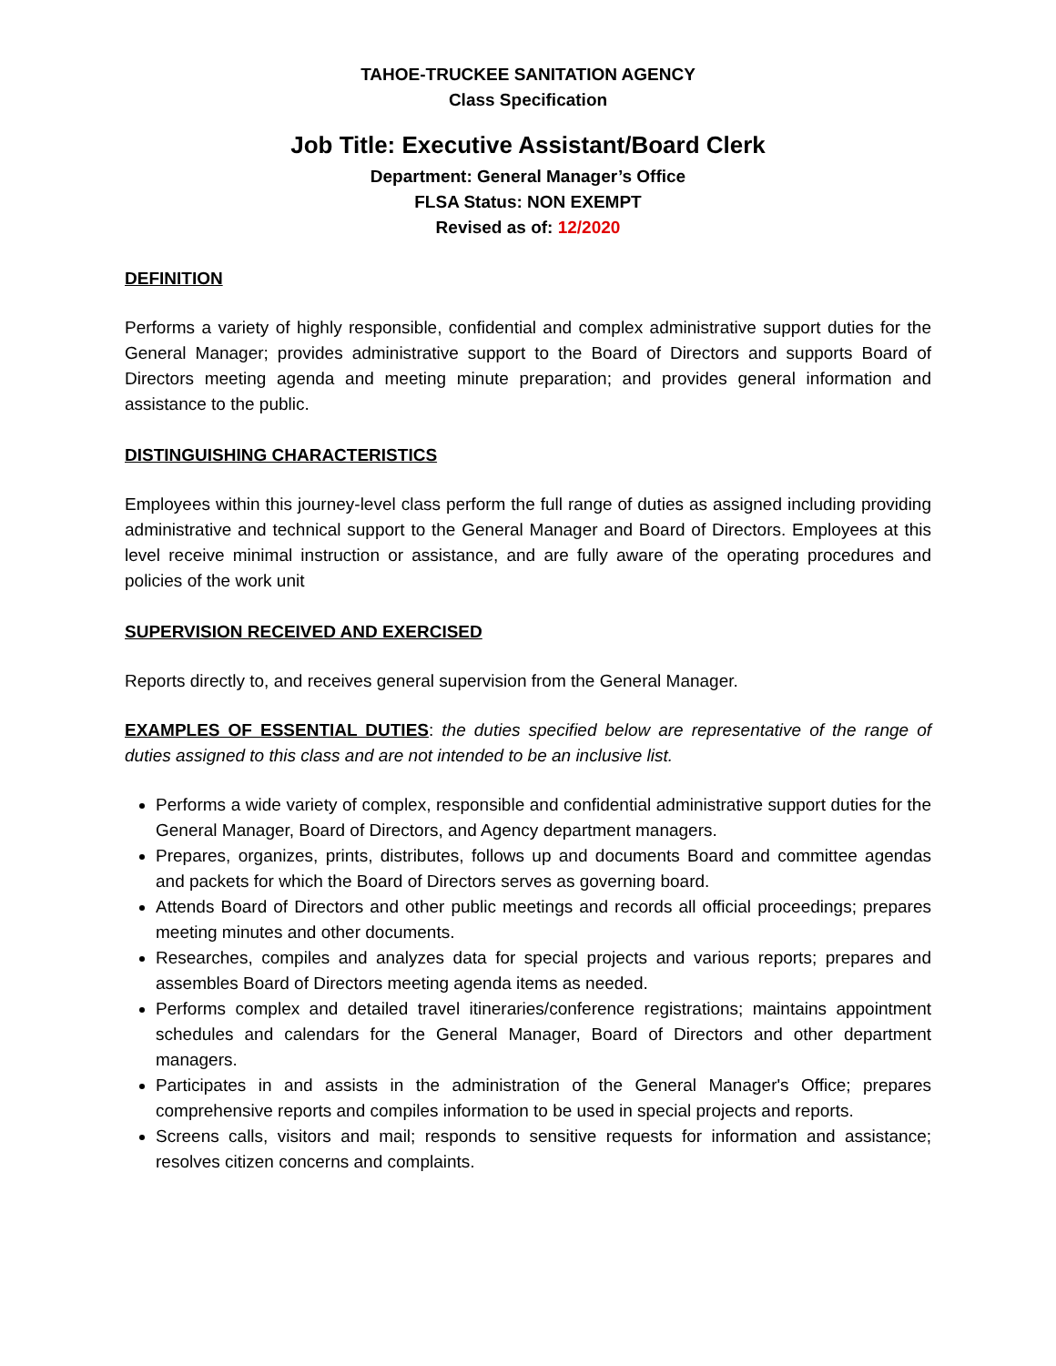TAHOE-TRUCKEE SANITATION AGENCY
Class Specification
Job Title: Executive Assistant/Board Clerk
Department: General Manager’s Office
FLSA Status: NON EXEMPT
Revised as of: 12/2020
DEFINITION
Performs a variety of highly responsible, confidential and complex administrative support duties for the General Manager; provides administrative support to the Board of Directors and supports Board of Directors meeting agenda and meeting minute preparation; and provides general information and assistance to the public.
DISTINGUISHING CHARACTERISTICS
Employees within this journey-level class perform the full range of duties as assigned including providing administrative and technical support to the General Manager and Board of Directors. Employees at this level receive minimal instruction or assistance, and are fully aware of the operating procedures and policies of the work unit
SUPERVISION RECEIVED AND EXERCISED
Reports directly to, and receives general supervision from the General Manager.
EXAMPLES OF ESSENTIAL DUTIES: the duties specified below are representative of the range of duties assigned to this class and are not intended to be an inclusive list.
Performs a wide variety of complex, responsible and confidential administrative support duties for the General Manager, Board of Directors, and Agency department managers.
Prepares, organizes, prints, distributes, follows up and documents Board and committee agendas and packets for which the Board of Directors serves as governing board.
Attends Board of Directors and other public meetings and records all official proceedings; prepares meeting minutes and other documents.
Researches, compiles and analyzes data for special projects and various reports; prepares and assembles Board of Directors meeting agenda items as needed.
Performs complex and detailed travel itineraries/conference registrations; maintains appointment schedules and calendars for the General Manager, Board of Directors and other department managers.
Participates in and assists in the administration of the General Manager's Office; prepares comprehensive reports and compiles information to be used in special projects and reports.
Screens calls, visitors and mail; responds to sensitive requests for information and assistance; resolves citizen concerns and complaints.